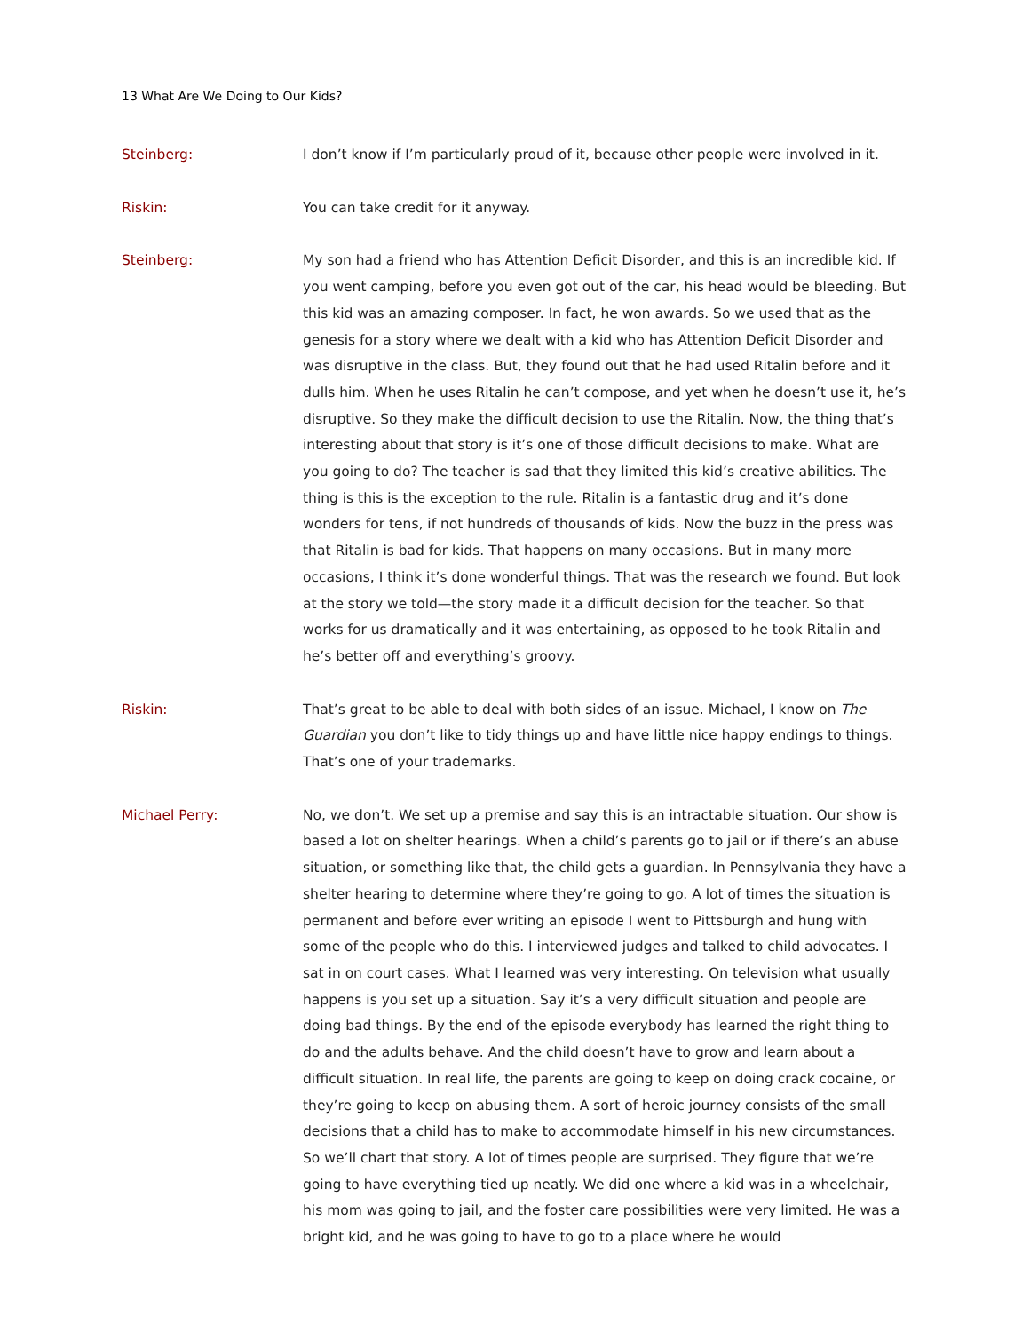13 What Are We Doing to Our Kids?
Steinberg: I don’t know if I’m particularly proud of it, because other people were involved in it.
Riskin: You can take credit for it anyway.
Steinberg: My son had a friend who has Attention Deficit Disorder, and this is an incredible kid. If you went camping, before you even got out of the car, his head would be bleeding. But this kid was an amazing composer. In fact, he won awards. So we used that as the genesis for a story where we dealt with a kid who has Attention Deficit Disorder and was disruptive in the class. But, they found out that he had used Ritalin before and it dulls him. When he uses Ritalin he can’t compose, and yet when he doesn’t use it, he’s disruptive. So they make the difficult decision to use the Ritalin. Now, the thing that’s interesting about that story is it’s one of those difficult decisions to make. What are you going to do? The teacher is sad that they limited this kid’s creative abilities. The thing is this is the exception to the rule. Ritalin is a fantastic drug and it’s done wonders for tens, if not hundreds of thousands of kids. Now the buzz in the press was that Ritalin is bad for kids. That happens on many occasions. But in many more occasions, I think it’s done wonderful things. That was the research we found. But look at the story we told—the story made it a difficult decision for the teacher. So that works for us dramatically and it was entertaining, as opposed to he took Ritalin and he’s better off and everything’s groovy.
Riskin: That’s great to be able to deal with both sides of an issue. Michael, I know on The Guardian you don’t like to tidy things up and have little nice happy endings to things. That’s one of your trademarks.
Michael Perry: No, we don’t. We set up a premise and say this is an intractable situation. Our show is based a lot on shelter hearings. When a child’s parents go to jail or if there’s an abuse situation, or something like that, the child gets a guardian. In Pennsylvania they have a shelter hearing to determine where they’re going to go. A lot of times the situation is permanent and before ever writing an episode I went to Pittsburgh and hung with some of the people who do this. I interviewed judges and talked to child advocates. I sat in on court cases. What I learned was very interesting. On television what usually happens is you set up a situation. Say it’s a very difficult situation and people are doing bad things. By the end of the episode everybody has learned the right thing to do and the adults behave. And the child doesn’t have to grow and learn about a difficult situation. In real life, the parents are going to keep on doing crack cocaine, or they’re going to keep on abusing them. A sort of heroic journey consists of the small decisions that a child has to make to accommodate himself in his new circumstances. So we’ll chart that story. A lot of times people are surprised. They figure that we’re going to have everything tied up neatly. We did one where a kid was in a wheelchair, his mom was going to jail, and the foster care possibilities were very limited. He was a bright kid, and he was going to have to go to a place where he would